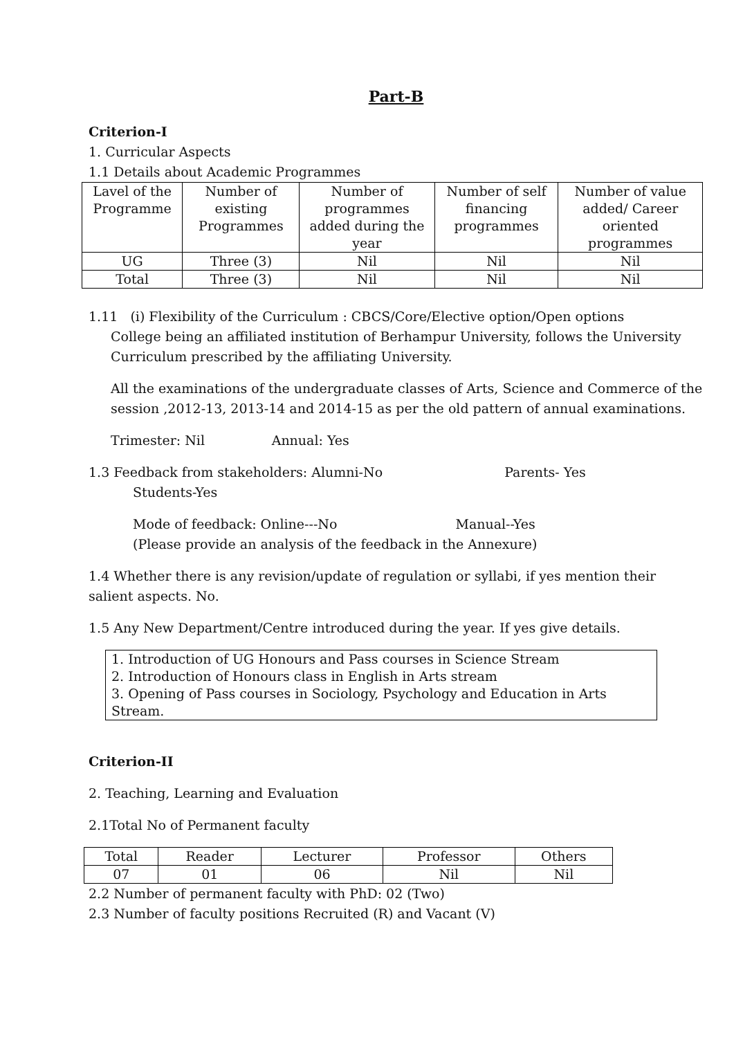Part-B
Criterion-I
1. Curricular Aspects
1.1 Details about Academic Programmes
| Lavel of the Programme | Number of existing Programmes | Number of programmes added during the year | Number of self financing programmes | Number of value added/ Career oriented programmes |
| UG | Three (3) | Nil | Nil | Nil |
| Total | Three (3) | Nil | Nil | Nil |
1.11 (i) Flexibility of the Curriculum : CBCS/Core/Elective option/Open options
College being an affiliated institution of Berhampur University, follows the University Curriculum prescribed by the affiliating University.
All the examinations of the undergraduate classes of Arts, Science and Commerce of the session ,2012-13, 2013-14 and 2014-15 as per the old pattern of annual examinations.
Trimester: Nil Annual: Yes
1.3 Feedback from stakeholders: Alumni-No Parents- Yes
Students-Yes
Mode of feedback: Online---No Manual--Yes
(Please provide an analysis of the feedback in the Annexure)
1.4 Whether there is any revision/update of regulation or syllabi, if yes mention their salient aspects. No.
1.5 Any New Department/Centre introduced during the year. If yes give details.
1. Introduction of UG Honours and Pass courses in Science Stream
2. Introduction of Honours class in English in Arts stream
3. Opening of Pass courses in Sociology, Psychology and Education in Arts Stream.
Criterion-II
2. Teaching, Learning and Evaluation
2.1Total No of Permanent faculty
| Total | Reader | Lecturer | Professor | Others |
| 07 | 01 | 06 | Nil | Nil |
2.2 Number of permanent faculty with PhD: 02 (Two)
2.3 Number of faculty positions Recruited (R) and Vacant (V)